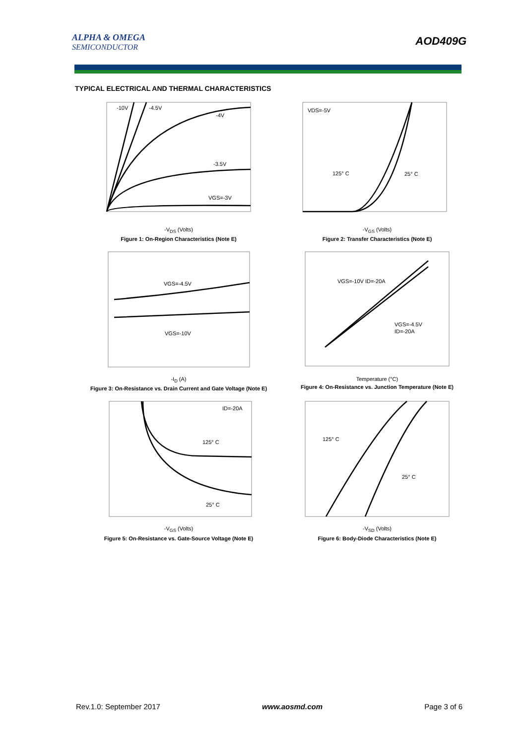ALPHA & OMEGA
SEMICONDUCTOR
AOD409G
TYPICAL ELECTRICAL AND THERMAL CHARACTERISTICS
-10V
-4.5V
-4V
-3.5V
VGS=-3V
-V<sub>DS</sub> (Volts)
Figure 1: On-Region Characteristics (Note E)
VDS=-5V
125° C
25° C
-V<sub>GS</sub> (Volts)
Figure 2: Transfer Characteristics (Note E)
VGS=-4.5V
VGS=-10V
-I<sub>D</sub> (A)
Figure 3: On-Resistance vs. Drain Current and Gate Voltage (Note E)
VGS=-10V ID=-20A
VGS=-4.5V
ID=-20A
Temperature (°C)
Figure 4: On-Resistance vs. Junction Temperature (Note E)
ID=-20A
125° C
25° C
-V<sub>GS</sub> (Volts)
Figure 5: On-Resistance vs. Gate-Source Voltage (Note E)
125° C
25° C
-V<sub>SD</sub> (Volts)
Figure 6: Body-Diode Characteristics (Note E)
Rev.1.0: September 2017 www.aosmd.com Page 3 of 6